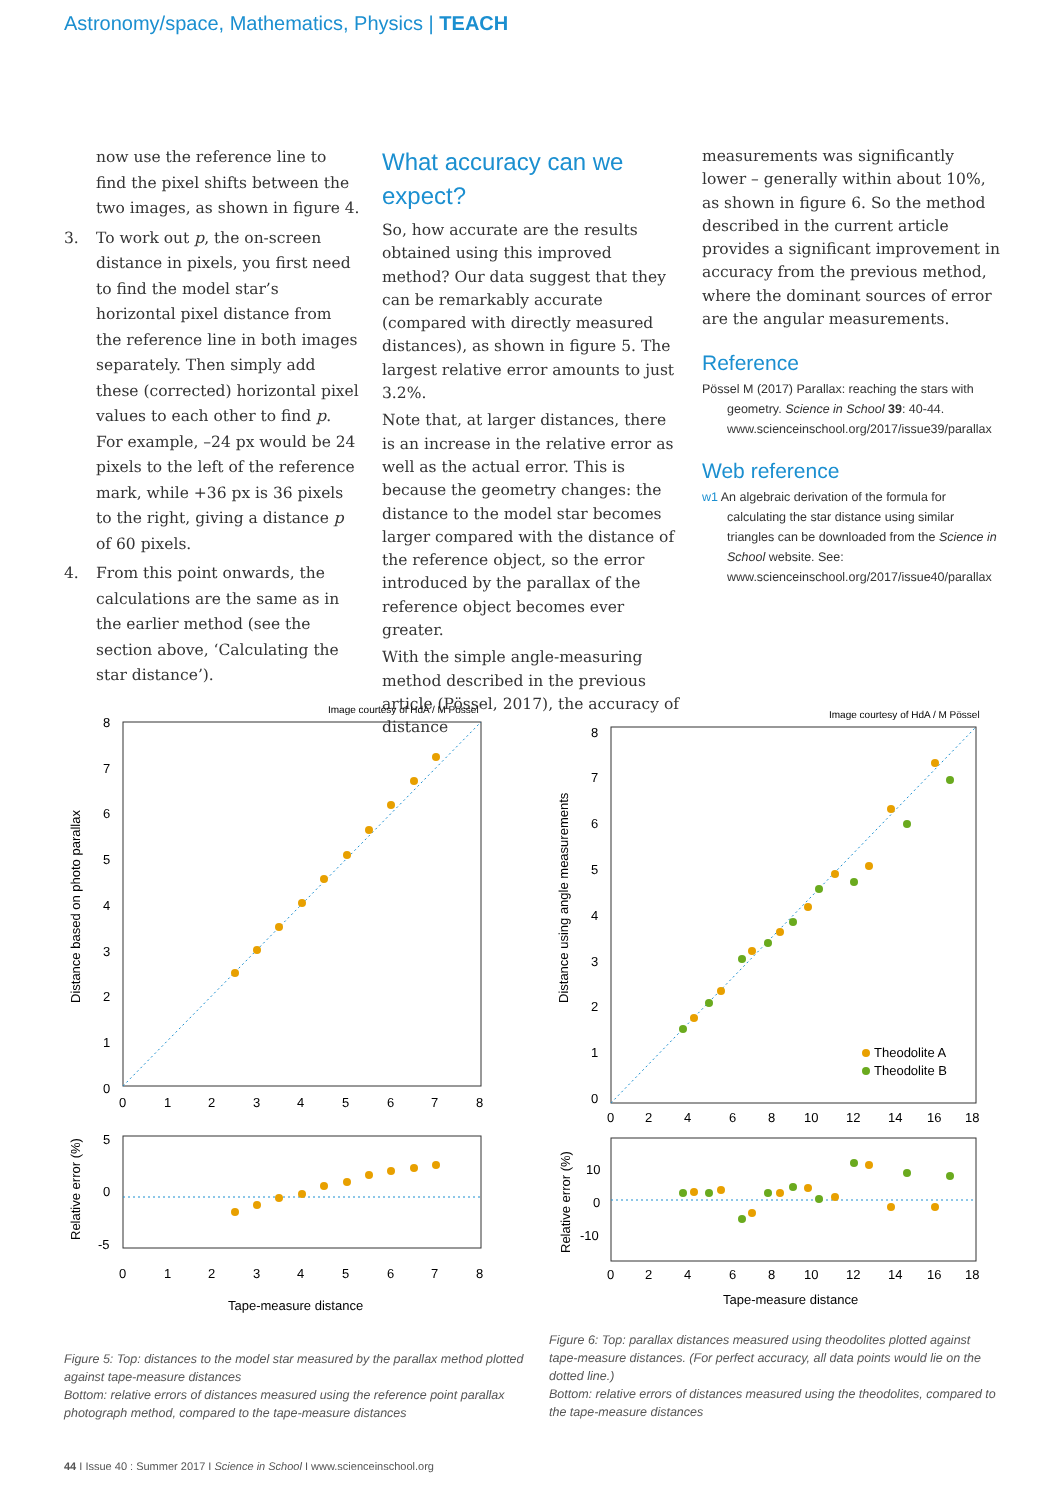Astronomy/space, Mathematics, Physics | TEACH
now use the reference line to find the pixel shifts between the two images, as shown in figure 4.
3. To work out p, the on-screen distance in pixels, you first need to find the model star’s horizontal pixel distance from the reference line in both images separately. Then simply add these (corrected) horizontal pixel values to each other to find p. For example, –24 px would be 24 pixels to the left of the reference mark, while +36 px is 36 pixels to the right, giving a distance p of 60 pixels.
4. From this point onwards, the calculations are the same as in the earlier method (see the section above, ‘Calculating the star distance’).
What accuracy can we expect?
So, how accurate are the results obtained using this improved method? Our data suggest that they can be remarkably accurate (compared with directly measured distances), as shown in figure 5. The largest relative error amounts to just 3.2%.
Note that, at larger distances, there is an increase in the relative error as well as the actual error. This is because the geometry changes: the distance to the model star becomes larger compared with the distance of the reference object, so the error introduced by the parallax of the reference object becomes ever greater.
With the simple angle-measuring method described in the previous article (Pössel, 2017), the accuracy of distance
measurements was significantly lower – generally within about 10%, as shown in figure 6. So the method described in the current article provides a significant improvement in accuracy from the previous method, where the dominant sources of error are the angular measurements.
Reference
Pössel M (2017) Parallax: reaching the stars with geometry. Science in School 39: 40-44. www.scienceinschool.org/2017/issue39/parallax
Web reference
w1 An algebraic derivation of the formula for calculating the star distance using similar triangles can be downloaded from the Science in School website. See: www.scienceinschool.org/2017/issue40/parallax
Image courtesy of HdA / M Pössel
8
7
6
5
4
3
2
1
0
0
1
2
3
4
5
6
7
8
Distance based on photo parallax
5
0
-5
0
1
2
3
4
5
6
7
8
Relative error (%)
Tape-measure distance
Image courtesy of HdA / M Pössel
Theodolite A
Theodolite B
8
7
6
5
4
3
2
1
0
0
2
4
6
8
10
12
14
16
18
Distance using angle measurements
10
0
-10
0
2
4
6
8
10
12
14
16
18
Relative error (%)
Tape-measure distance
Figure 5: Top: distances to the model star measured by the parallax method plotted against tape-measure distances
Bottom: relative errors of distances measured using the reference point parallax photograph method, compared to the tape-measure distances
Figure 6: Top: parallax distances measured using theodolites plotted against tape-measure distances. (For perfect accuracy, all data points would lie on the dotted line.)
Bottom: relative errors of distances measured using the theodolites, compared to the tape-measure distances
44 I Issue 40 : Summer 2017 I Science in School I www.scienceinschool.org